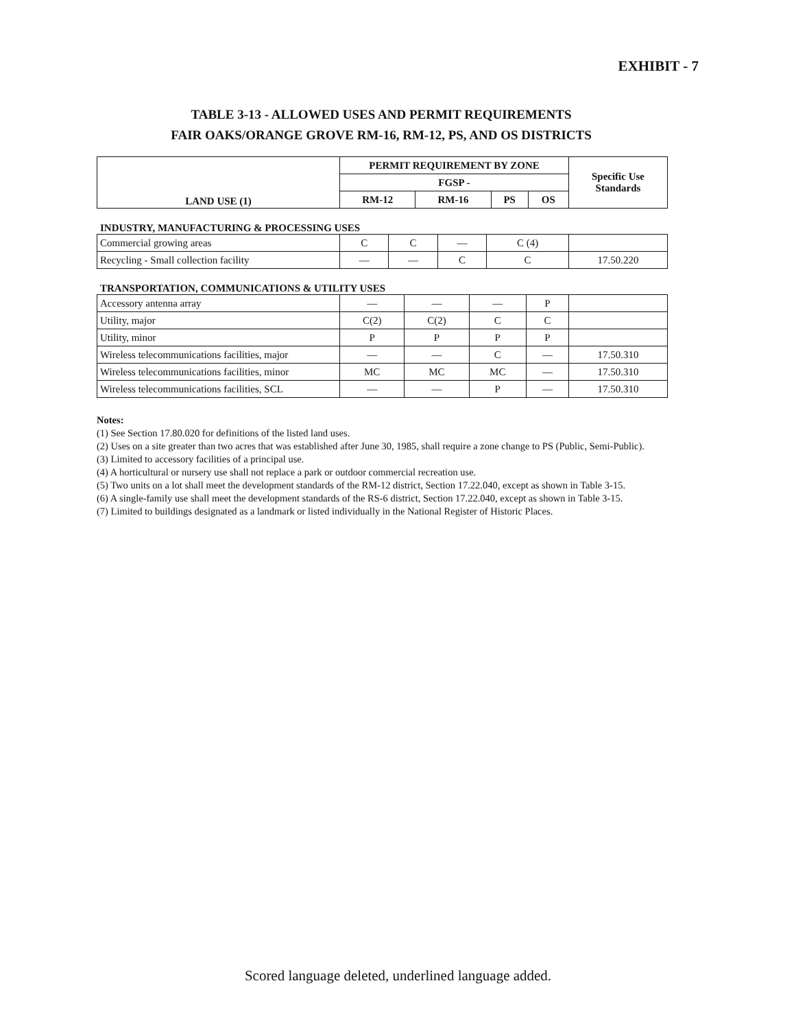EXHIBIT - 7
TABLE 3-13 - ALLOWED USES AND PERMIT REQUIREMENTS
FAIR OAKS/ORANGE GROVE RM-16, RM-12, PS, AND OS DISTRICTS
| LAND USE (1) | PERMIT REQUIREMENT BY ZONE | | | | Specific Use Standards |
| --- | --- | --- | --- | --- | --- |
| | FGSP - | | | | |
| | RM-12 | RM-16 | PS | OS | |
INDUSTRY, MANUFACTURING & PROCESSING USES
| Commercial growing areas | C | C | — | C (4) | |
| Recycling - Small collection facility | — | — | C | C | 17.50.220 |
TRANSPORTATION, COMMUNICATIONS & UTILITY USES
| Accessory antenna array | — | — | — | P | |
| Utility, major | C(2) | C(2) | C | C | |
| Utility, minor | P | P | P | P | |
| Wireless telecommunications facilities, major | — | — | C | — | 17.50.310 |
| Wireless telecommunications facilities, minor | MC | MC | MC | — | 17.50.310 |
| Wireless telecommunications facilities, SCL | — | — | P | — | 17.50.310 |
Notes:
(1) See Section 17.80.020 for definitions of the listed land uses.
(2) Uses on a site greater than two acres that was established after June 30, 1985, shall require a zone change to PS (Public, Semi-Public).
(3) Limited to accessory facilities of a principal use.
(4) A horticultural or nursery use shall not replace a park or outdoor commercial recreation use.
(5) Two units on a lot shall meet the development standards of the RM-12 district, Section 17.22.040, except as shown in Table 3-15.
(6) A single-family use shall meet the development standards of the RS-6 district, Section 17.22.040, except as shown in Table 3-15.
(7) Limited to buildings designated as a landmark or listed individually in the National Register of Historic Places.
Scored language deleted, underlined language added.